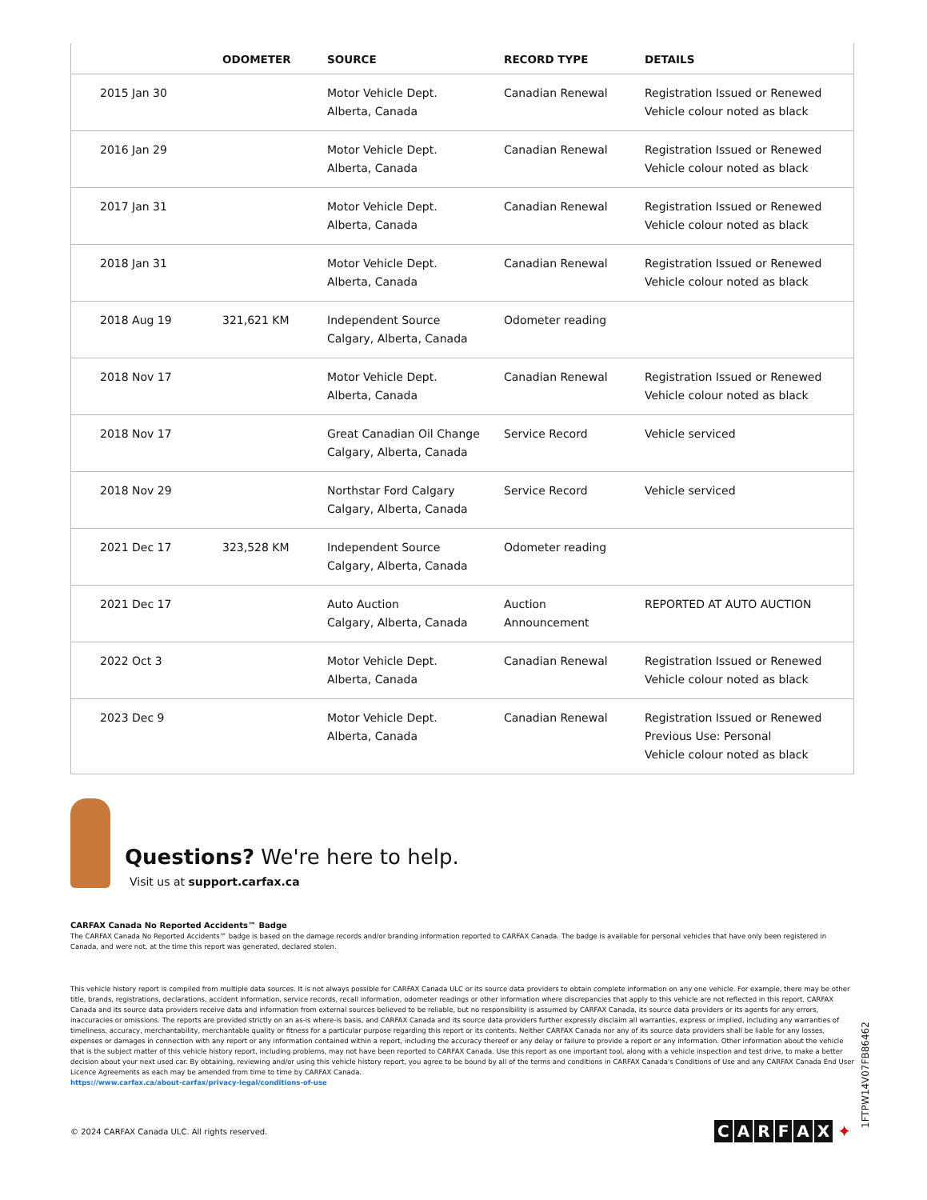| | ODOMETER | SOURCE | RECORD TYPE | DETAILS |
| --- | --- | --- | --- | --- |
| 2015 Jan 30 | | Motor Vehicle Dept. Alberta, Canada | Canadian Renewal | Registration Issued or Renewed Vehicle colour noted as black |
| 2016 Jan 29 | | Motor Vehicle Dept. Alberta, Canada | Canadian Renewal | Registration Issued or Renewed Vehicle colour noted as black |
| 2017 Jan 31 | | Motor Vehicle Dept. Alberta, Canada | Canadian Renewal | Registration Issued or Renewed Vehicle colour noted as black |
| 2018 Jan 31 | | Motor Vehicle Dept. Alberta, Canada | Canadian Renewal | Registration Issued or Renewed Vehicle colour noted as black |
| 2018 Aug 19 | 321,621 KM | Independent Source Calgary, Alberta, Canada | Odometer reading | |
| 2018 Nov 17 | | Motor Vehicle Dept. Alberta, Canada | Canadian Renewal | Registration Issued or Renewed Vehicle colour noted as black |
| 2018 Nov 17 | | Great Canadian Oil Change Calgary, Alberta, Canada | Service Record | Vehicle serviced |
| 2018 Nov 29 | | Northstar Ford Calgary Calgary, Alberta, Canada | Service Record | Vehicle serviced |
| 2021 Dec 17 | 323,528 KM | Independent Source Calgary, Alberta, Canada | Odometer reading | |
| 2021 Dec 17 | | Auto Auction Calgary, Alberta, Canada | Auction Announcement | REPORTED AT AUTO AUCTION |
| 2022 Oct 3 | | Motor Vehicle Dept. Alberta, Canada | Canadian Renewal | Registration Issued or Renewed Vehicle colour noted as black |
| 2023 Dec 9 | | Motor Vehicle Dept. Alberta, Canada | Canadian Renewal | Registration Issued or Renewed Previous Use: Personal Vehicle colour noted as black |
Questions? We're here to help.
Visit us at support.carfax.ca
CARFAX Canada No Reported Accidents™ Badge
The CARFAX Canada No Reported Accidents™ badge is based on the damage records and/or branding information reported to CARFAX Canada. The badge is available for personal vehicles that have only been registered in Canada, and were not, at the time this report was generated, declared stolen.
This vehicle history report is compiled from multiple data sources. It is not always possible for CARFAX Canada ULC or its source data providers to obtain complete information on any one vehicle. For example, there may be other title, brands, registrations, declarations, accident information, service records, recall information, odometer readings or other information where discrepancies that apply to this vehicle are not reflected in this report. CARFAX Canada and its source data providers receive data and information from external sources believed to be reliable, but no responsibility is assumed by CARFAX Canada, its source data providers or its agents for any errors, inaccuracies or omissions. The reports are provided strictly on an as-is where-is basis, and CARFAX Canada and its source data providers further expressly disclaim all warranties, express or implied, including any warranties of timeliness, accuracy, merchantability, merchantable quality or fitness for a particular purpose regarding this report or its contents. Neither CARFAX Canada nor any of its source data providers shall be liable for any losses, expenses or damages in connection with any report or any information contained within a report, including the accuracy thereof or any delay or failure to provide a report or any information. Other information about the vehicle that is the subject matter of this vehicle history report, including problems, may not have been reported to CARFAX Canada. Use this report as one important tool, along with a vehicle inspection and test drive, to make a better decision about your next used car. By obtaining, reviewing and/or using this vehicle history report, you agree to be bound by all of the terms and conditions in CARFAX Canada's Conditions of Use and any CARFAX Canada End User Licence Agreements as each may be amended from time to time by CARFAX Canada.
https://www.carfax.ca/about-carfax/privacy-legal/conditions-of-use
© 2024 CARFAX Canada ULC. All rights reserved.
CARFAX ✦
1FTPW14V07FB86462